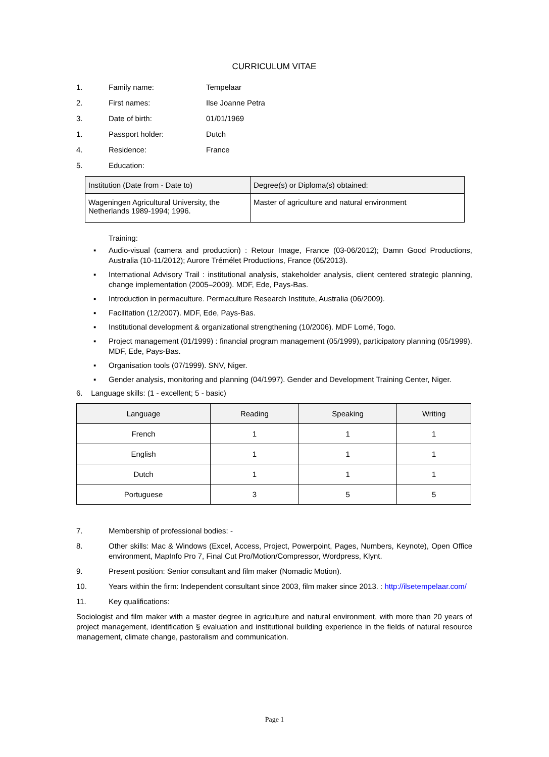CURRICULUM VITAE
1. Family name: Tempelaar
2. First names: Ilse Joanne Petra
3. Date of birth: 01/01/1969
1. Passport holder: Dutch
4. Residence: France
5. Education:
| Institution (Date from - Date to) | Degree(s) or Diploma(s) obtained: |
| Wageningen Agricultural University, the Netherlands 1989-1994; 1996. | Master of agriculture and natural environment |
Training:
▪ Audio-visual (camera and production) : Retour Image, France (03-06/2012); Damn Good Productions, Australia (10-11/2012); Aurore Trémélet Productions, France (05/2013).
▪ International Advisory Trail : institutional analysis, stakeholder analysis, client centered strategic planning, change implementation (2005–2009). MDF, Ede, Pays-Bas.
▪ Introduction in permaculture. Permaculture Research Institute, Australia (06/2009).
▪ Facilitation (12/2007). MDF, Ede, Pays-Bas.
▪ Institutional development & organizational strengthening (10/2006). MDF Lomé, Togo.
▪ Project management (01/1999) : financial program management (05/1999), participatory planning (05/1999). MDF, Ede, Pays-Bas.
▪ Organisation tools (07/1999). SNV, Niger.
▪ Gender analysis, monitoring and planning (04/1997). Gender and Development Training Center, Niger.
6. Language skills: (1 - excellent; 5 - basic)
| Language | Reading | Speaking | Writing |
| --- | --- | --- | --- |
| French | 1 | 1 | 1 |
| English | 1 | 1 | 1 |
| Dutch | 1 | 1 | 1 |
| Portuguese | 3 | 5 | 5 |
7. Membership of professional bodies: -
8. Other skills: Mac & Windows (Excel, Access, Project, Powerpoint, Pages, Numbers, Keynote), Open Office environment, MapInfo Pro 7, Final Cut Pro/Motion/Compressor, Wordpress, Klynt.
9. Present position: Senior consultant and film maker (Nomadic Motion).
10. Years within the firm: Independent consultant since 2003, film maker since 2013. : http://ilsetempelaar.com/
11. Key qualifications:
Sociologist and film maker with a master degree in agriculture and natural environment, with more than 20 years of project management, identification § evaluation and institutional building experience in the fields of natural resource management, climate change, pastoralism and communication.
Page 1